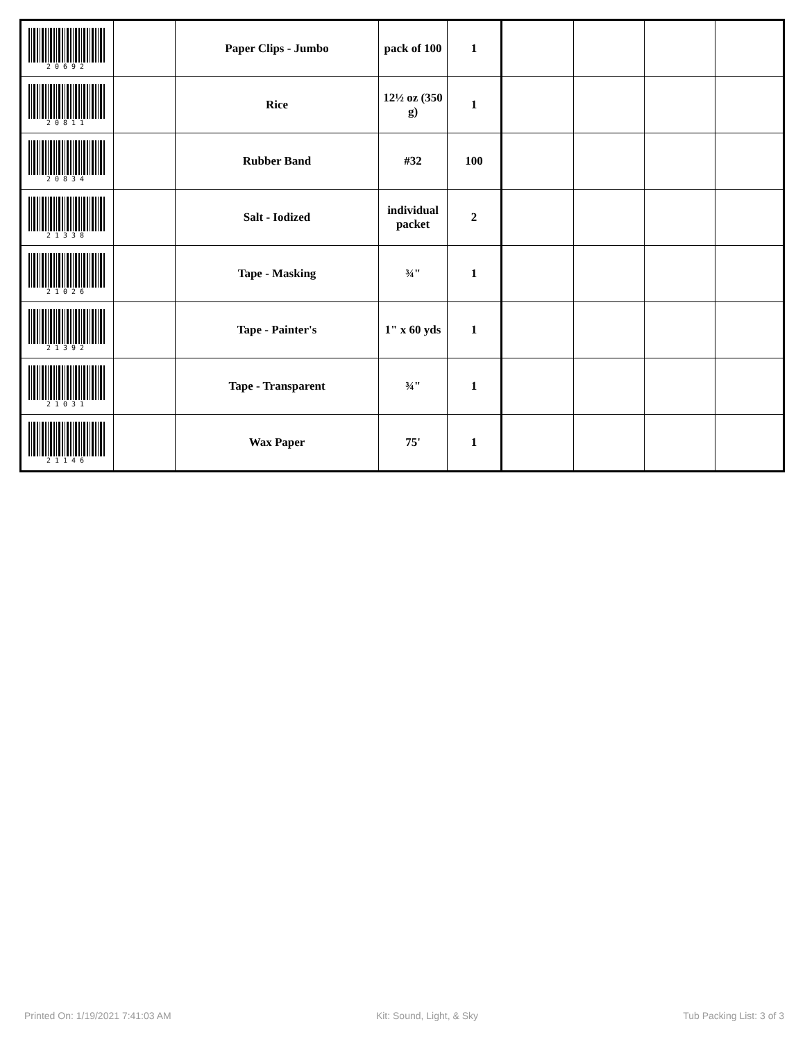| 20692 | | Paper Clips - Jumbo | pack of 100 | 1 | | | | |
| 20811 | | Rice | 12½ oz (350 g) | 1 | | | | |
| 20834 | | Rubber Band | #32 | 100 | | | | |
| 21338 | | Salt - Iodized | individual packet | 2 | | | | |
| 21026 | | Tape - Masking | ¾" | 1 | | | | |
| 21392 | | Tape - Painter's | 1" x 60 yds | 1 | | | | |
| 21031 | | Tape - Transparent | ¾" | 1 | | | | |
| 21146 | | Wax Paper | 75' | 1 | | | | |
Printed On: 1/19/2021 7:41:03 AM Kit: Sound, Light, & Sky Tub Packing List: 3 of 3